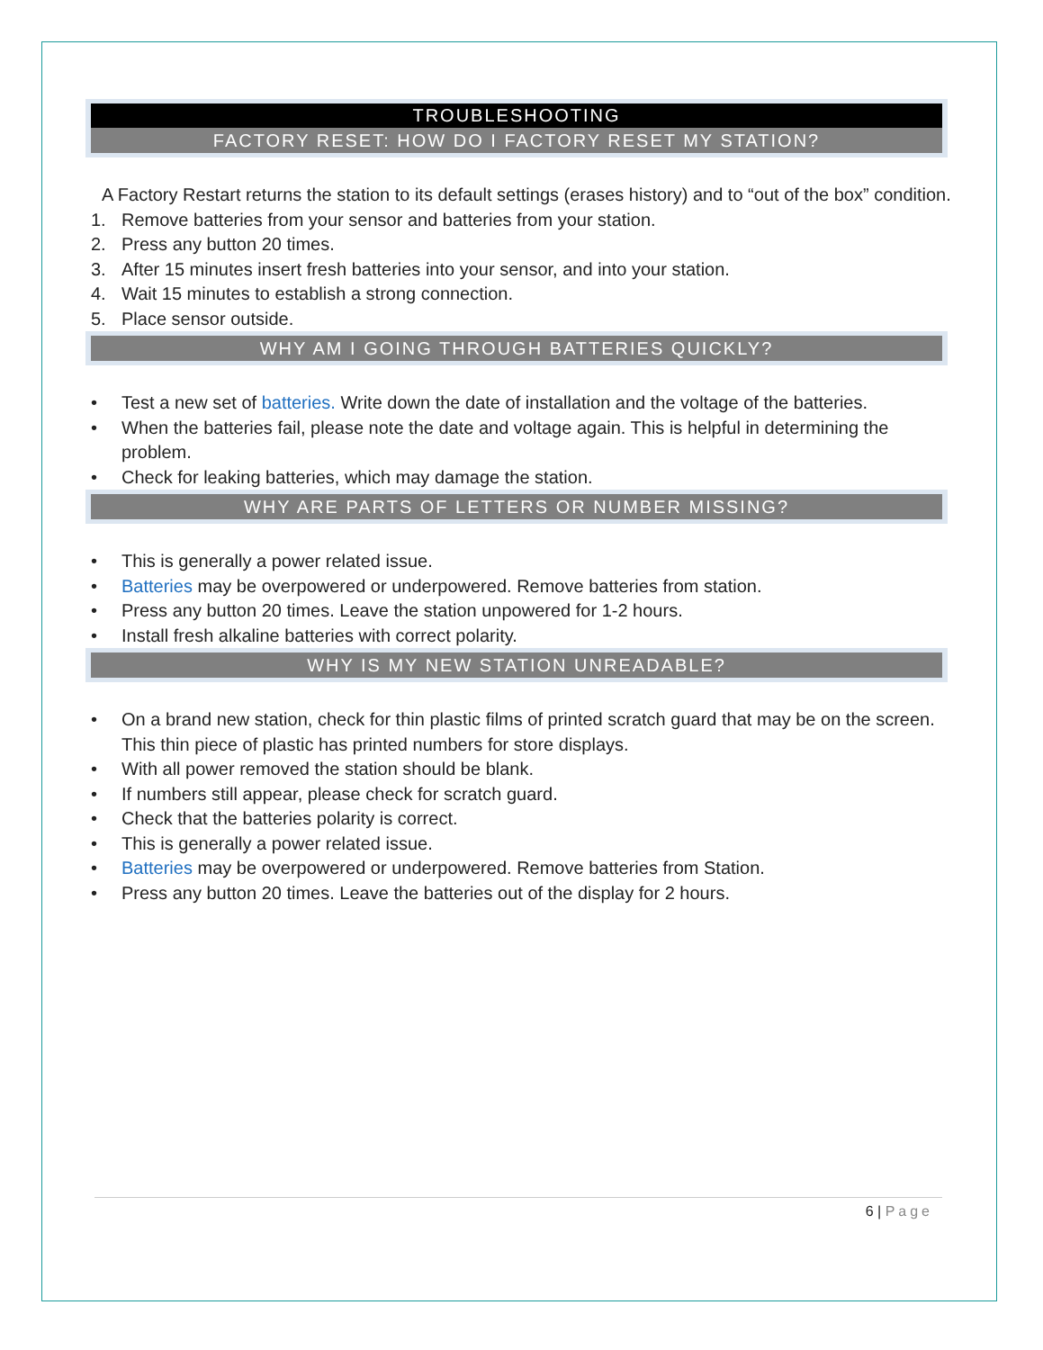TROUBLESHOOTING
FACTORY RESET: HOW DO I FACTORY RESET MY STATION?
A Factory Restart returns the station to its default settings (erases history) and to “out of the box” condition.
1. Remove batteries from your sensor and batteries from your station.
2. Press any button 20 times.
3. After 15 minutes insert fresh batteries into your sensor, and into your station.
4. Wait 15 minutes to establish a strong connection.
5. Place sensor outside.
WHY AM I GOING THROUGH BATTERIES QUICKLY?
• Test a new set of batteries. Write down the date of installation and the voltage of the batteries.
• When the batteries fail, please note the date and voltage again. This is helpful in determining the problem.
• Check for leaking batteries, which may damage the station.
WHY ARE PARTS OF LETTERS OR NUMBER MISSING?
• This is generally a power related issue.
• Batteries may be overpowered or underpowered. Remove batteries from station.
• Press any button 20 times. Leave the station unpowered for 1-2 hours.
• Install fresh alkaline batteries with correct polarity.
WHY IS MY NEW STATION UNREADABLE?
• On a brand new station, check for thin plastic films of printed scratch guard that may be on the screen. This thin piece of plastic has printed numbers for store displays.
• With all power removed the station should be blank.
• If numbers still appear, please check for scratch guard.
• Check that the batteries polarity is correct.
• This is generally a power related issue.
• Batteries may be overpowered or underpowered. Remove batteries from Station.
• Press any button 20 times. Leave the batteries out of the display for 2 hours.
6 | Page